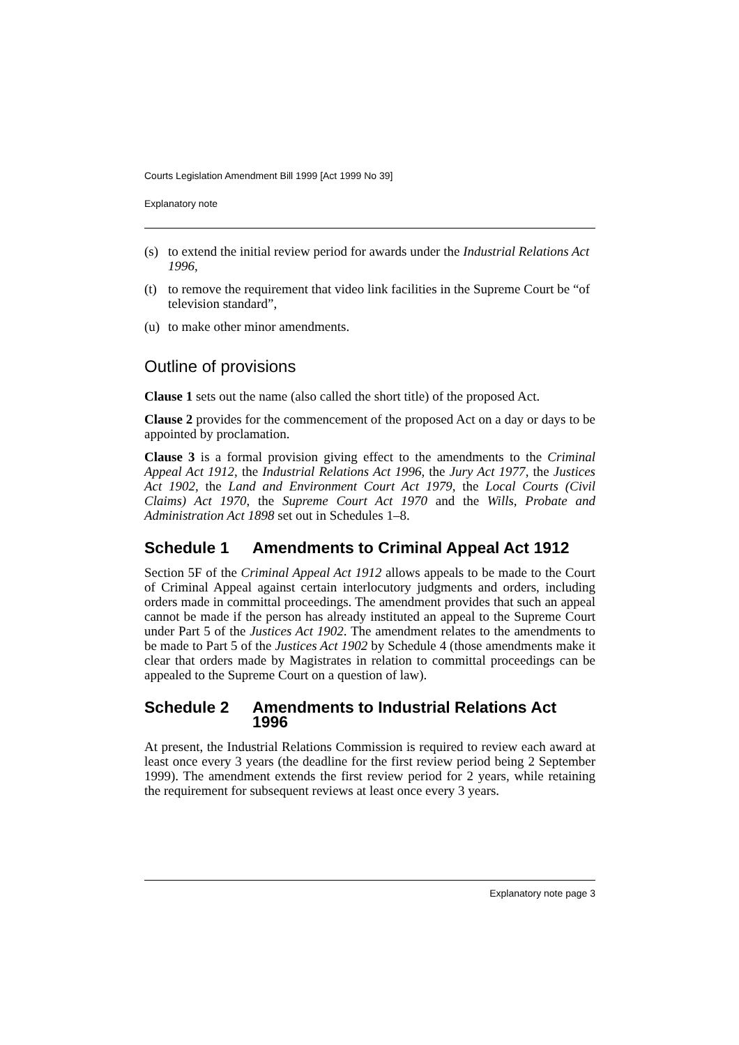Courts Legislation Amendment Bill 1999 [Act 1999 No 39]
Explanatory note
(s) to extend the initial review period for awards under the Industrial Relations Act 1996,
(t) to remove the requirement that video link facilities in the Supreme Court be “of television standard”,
(u) to make other minor amendments.
Outline of provisions
Clause 1 sets out the name (also called the short title) of the proposed Act.
Clause 2 provides for the commencement of the proposed Act on a day or days to be appointed by proclamation.
Clause 3 is a formal provision giving effect to the amendments to the Criminal Appeal Act 1912, the Industrial Relations Act 1996, the Jury Act 1977, the Justices Act 1902, the Land and Environment Court Act 1979, the Local Courts (Civil Claims) Act 1970, the Supreme Court Act 1970 and the Wills, Probate and Administration Act 1898 set out in Schedules 1–8.
Schedule 1 Amendments to Criminal Appeal Act 1912
Section 5F of the Criminal Appeal Act 1912 allows appeals to be made to the Court of Criminal Appeal against certain interlocutory judgments and orders, including orders made in committal proceedings. The amendment provides that such an appeal cannot be made if the person has already instituted an appeal to the Supreme Court under Part 5 of the Justices Act 1902. The amendment relates to the amendments to be made to Part 5 of the Justices Act 1902 by Schedule 4 (those amendments make it clear that orders made by Magistrates in relation to committal proceedings can be appealed to the Supreme Court on a question of law).
Schedule 2 Amendments to Industrial Relations Act 1996
At present, the Industrial Relations Commission is required to review each award at least once every 3 years (the deadline for the first review period being 2 September 1999). The amendment extends the first review period for 2 years, while retaining the requirement for subsequent reviews at least once every 3 years.
Explanatory note page 3